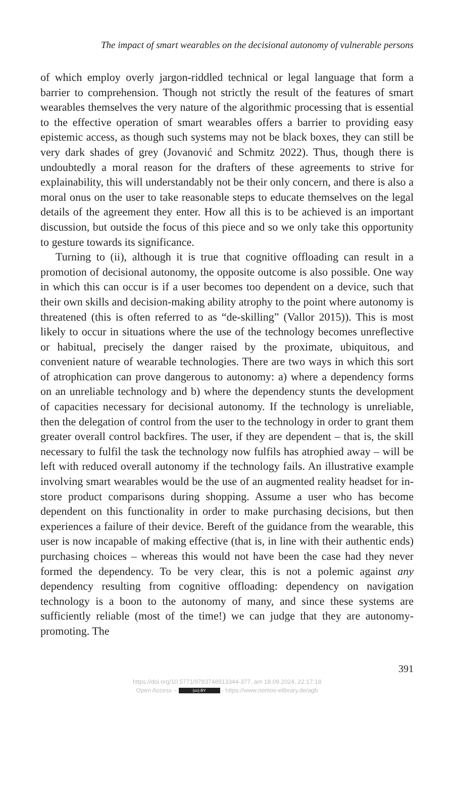The impact of smart wearables on the decisional autonomy of vulnerable persons
of which employ overly jargon-riddled technical or legal language that form a barrier to comprehension. Though not strictly the result of the features of smart wearables themselves the very nature of the algorithmic processing that is essential to the effective operation of smart wearables offers a barrier to providing easy epistemic access, as though such systems may not be black boxes, they can still be very dark shades of grey (Jovano­vić and Schmitz 2022). Thus, though there is undoubtedly a moral reason for the drafters of these agreements to strive for explainability, this will understandably not be their only concern, and there is also a moral onus on the user to take reasonable steps to educate themselves on the legal details of the agreement they enter. How all this is to be achieved is an important discussion, but outside the focus of this piece and so we only take this opportunity to gesture towards its significance.
Turning to (ii), although it is true that cognitive offloading can result in a promotion of decisional autonomy, the opposite outcome is also possible. One way in which this can occur is if a user becomes too dependent on a device, such that their own skills and decision-making ability atrophy to the point where autonomy is threatened (this is often referred to as “de-skilling” (Vallor 2015)). This is most likely to occur in si­tuations where the use of the technology becomes unreflective or habitual, precisely the danger raised by the proximate, ubiquitous, and convenient nature of wearable technologies. There are two ways in which this sort of atrophication can prove dangerous to autonomy: a) where a dependency forms on an unreliable technology and b) where the dependency stunts the development of capacities necessary for decisional autonomy. If the technology is unreliable, then the delegation of control from the user to the technology in order to grant them greater overall control backfires. The user, if they are dependent – that is, the skill necessary to fulfil the task the technology now fulfils has atrophied away – will be left with reduced overall autonomy if the technology fails. An illustrative example involving smart wearables would be the use of an augmented reality headset for in-store product comparisons during shopping. Assume a user who has become dependent on this functionality in order to make purchasing deci­sions, but then experiences a failure of their device. Bereft of the guidance from the wearable, this user is now incapable of making effective (that is, in line with their authentic ends) purchasing choices – whereas this would not have been the case had they never formed the dependency. To be very clear, this is not a polemic against any dependency resulting from cognitive offloading: dependency on navigation technology is a boon to the autonomy of many, and since these systems are sufficiently reliable (most of the time!) we can judge that they are autonomy-promoting. The
391
https://doi.org/10.5771/9783748913344-377, am 18.09.2024, 22:17:18
Open Access – (cc) BY - https://www.nomos-elibrary.de/agb